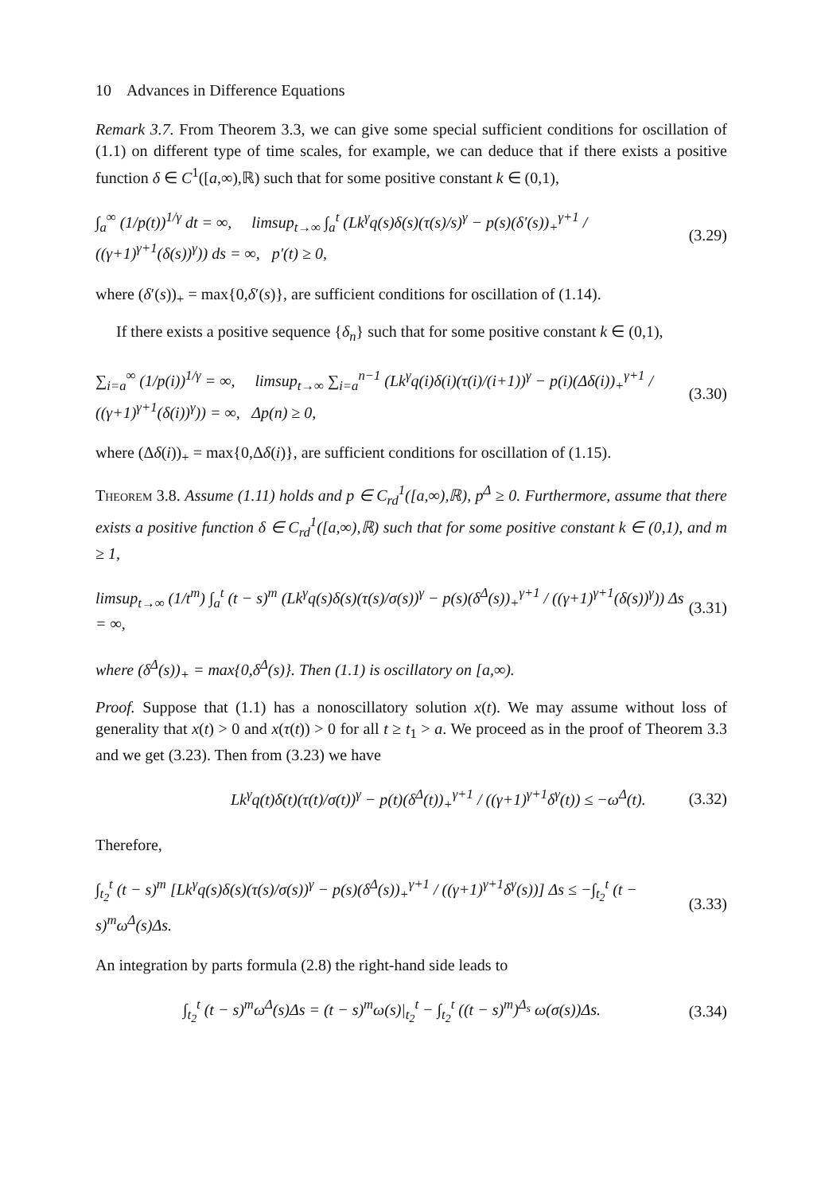10 Advances in Difference Equations
Remark 3.7. From Theorem 3.3, we can give some special sufficient conditions for oscillation of (1.1) on different type of time scales, for example, we can deduce that if there exists a positive function δ ∈ C<sup>1</sup>([a,∞),ℝ) such that for some positive constant k ∈ (0,1),
∫<sub>a</sub><sup>∞</sup> (1/p(t))<sup>1/γ</sup> dt = ∞, limsup<sub>t→∞</sub> ∫<sub>a</sub><sup>t</sup> (Lk<sup>γ</sup>q(s)δ(s)(τ(s)/s)<sup>γ</sup> − p(s)(δ′(s))<sub>+</sub><sup>γ+1</sup> / ((γ+1)<sup>γ+1</sup>(δ(s))<sup>γ</sup>)) ds = ∞, p′(t) ≥ 0, (3.29)
where (δ′(s))<sub>+</sub> = max{0,δ′(s)}, are sufficient conditions for oscillation of (1.14).
If there exists a positive sequence {δ<sub>n</sub>} such that for some positive constant k ∈ (0,1),
∑<sub>i=a</sub><sup>∞</sup> (1/p(i))<sup>1/γ</sup> = ∞, limsup<sub>t→∞</sub> ∑<sub>i=a</sub><sup>n−1</sup> (Lk<sup>γ</sup>q(i)δ(i)(τ(i)/(i+1))<sup>γ</sup> − p(i)(Δδ(i))<sub>+</sub><sup>γ+1</sup> / ((γ+1)<sup>γ+1</sup>(δ(i))<sup>γ</sup>)) = ∞, Δp(n) ≥ 0, (3.30)
where (Δδ(i))<sub>+</sub> = max{0,Δδ(i)}, are sufficient conditions for oscillation of (1.15).
Theorem 3.8. Assume (1.11) holds and p ∈ C<sub>rd</sub><sup>1</sup>([a,∞),ℝ), p<sup>Δ</sup> ≥ 0. Furthermore, assume that there exists a positive function δ ∈ C<sub>rd</sub><sup>1</sup>([a,∞),ℝ) such that for some positive constant k ∈ (0,1), and m ≥ 1,
limsup<sub>t→∞</sub> (1/t<sup>m</sup>) ∫<sub>a</sub><sup>t</sup> (t − s)<sup>m</sup> (Lk<sup>γ</sup>q(s)δ(s)(τ(s)/σ(s))<sup>γ</sup> − p(s)(δ<sup>Δ</sup>(s))<sub>+</sub><sup>γ+1</sup> / ((γ+1)<sup>γ+1</sup>(δ(s))<sup>γ</sup>)) Δs = ∞, (3.31)
where (δ<sup>Δ</sup>(s))<sub>+</sub> = max{0,δ<sup>Δ</sup>(s)}. Then (1.1) is oscillatory on [a,∞).
Proof. Suppose that (1.1) has a nonoscillatory solution x(t). We may assume without loss of generality that x(t) > 0 and x(τ(t)) > 0 for all t ≥ t<sub>1</sub> > a. We proceed as in the proof of Theorem 3.3 and we get (3.23). Then from (3.23) we have
Lk<sup>γ</sup>q(t)δ(t)(τ(t)/σ(t))<sup>γ</sup> − p(t)(δ<sup>Δ</sup>(t))<sub>+</sub><sup>γ+1</sup> / ((γ+1)<sup>γ+1</sup>δ<sup>γ</sup>(t)) ≤ −ω<sup>Δ</sup>(t). (3.32)
Therefore,
∫<sub>t<sub>2</sub></sub><sup>t</sup> (t − s)<sup>m</sup> [Lk<sup>γ</sup>q(s)δ(s)(τ(s)/σ(s))<sup>γ</sup> − p(s)(δ<sup>Δ</sup>(s))<sub>+</sub><sup>γ+1</sup> / ((γ+1)<sup>γ+1</sup>δ<sup>γ</sup>(s))] Δs ≤ −∫<sub>t<sub>2</sub></sub><sup>t</sup> (t − s)<sup>m</sup>ω<sup>Δ</sup>(s)Δs. (3.33)
An integration by parts formula (2.8) the right-hand side leads to
∫<sub>t<sub>2</sub></sub><sup>t</sup> (t − s)<sup>m</sup>ω<sup>Δ</sup>(s)Δs = (t − s)<sup>m</sup>ω(s)|<sub>t<sub>2</sub></sub><sup>t</sup> − ∫<sub>t<sub>2</sub></sub><sup>t</sup> ((t − s)<sup>m</sup>)<sup>Δ<sub>s</sub></sup> ω(σ(s))Δs. (3.34)